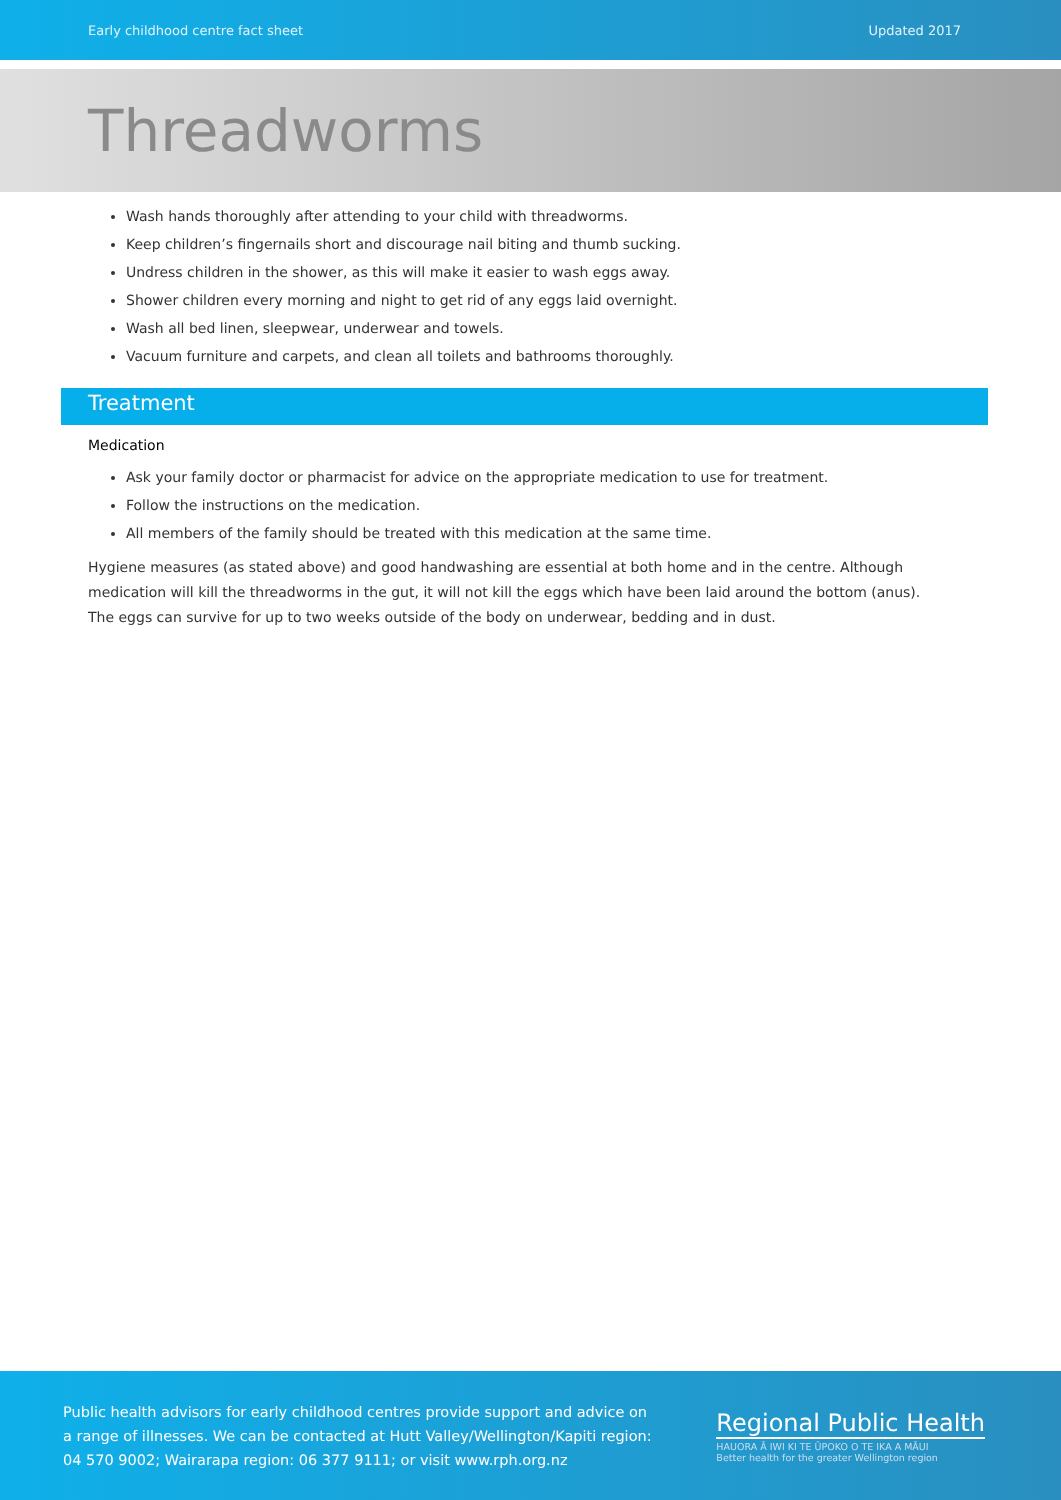Early childhood centre fact sheet Updated 2017
Threadworms
Wash hands thoroughly after attending to your child with threadworms.
Keep children’s fingernails short and discourage nail biting and thumb sucking.
Undress children in the shower, as this will make it easier to wash eggs away.
Shower children every morning and night to get rid of any eggs laid overnight.
Wash all bed linen, sleepwear, underwear and towels.
Vacuum furniture and carpets, and clean all toilets and bathrooms thoroughly.
Treatment
Medication
Ask your family doctor or pharmacist for advice on the appropriate medication to use for treatment.
Follow the instructions on the medication.
All members of the family should be treated with this medication at the same time.
Hygiene measures (as stated above) and good handwashing are essential at both home and in the centre. Although medication will kill the threadworms in the gut, it will not kill the eggs which have been laid around the bottom (anus). The eggs can survive for up to two weeks outside of the body on underwear, bedding and in dust.
Public health advisors for early childhood centres provide support and advice on a range of illnesses. We can be contacted at Hutt Valley/Wellington/Kapiti region: 04 570 9002; Wairarapa region: 06 377 9111; or visit www.rph.org.nz
Regional Public Health
HAUORA Ā IWI KI TE ŪPOKO O TE IKA A MĀUI
Better health for the greater Wellington region